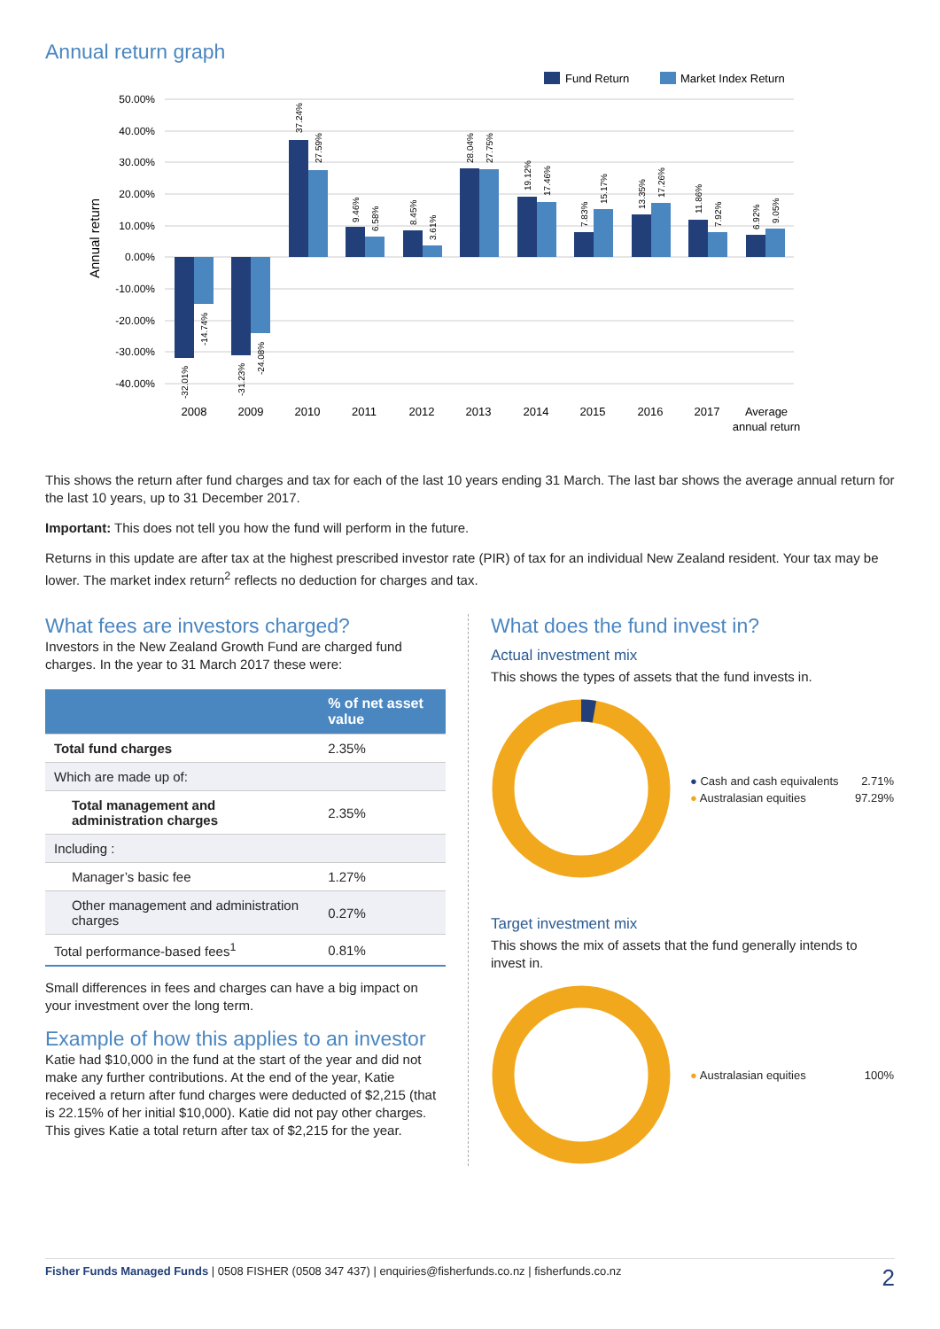Annual return graph
Fund Return
Market Index Return
50.00%
40.00%
30.00%
20.00%
10.00%
0.00%
-10.00%
-20.00%
-30.00%
-40.00%
Annual return
2008
2009
2010
2011
2012
2013
2014
2015
2016
2017
Average
annual return
-32.01%
-14.74%
-31.23%
-24.08%
37.24%
27.59%
9.46%
6.58%
8.45%
3.61%
28.04%
27.75%
19.12%
17.46%
7.83%
15.17%
13.35%
17.26%
11.86%
7.92%
6.92%
9.05%
This shows the return after fund charges and tax for each of the last 10 years ending 31 March. The last bar shows the average annual return for the last 10 years, up to 31 December 2017.
Important: This does not tell you how the fund will perform in the future.
Returns in this update are after tax at the highest prescribed investor rate (PIR) of tax for an individual New Zealand resident. Your tax may be lower. The market index return<sup>2</sup> reflects no deduction for charges and tax.
What fees are investors charged?
Investors in the New Zealand Growth Fund are charged fund charges. In the year to 31 March 2017 these were:
| | % of net asset value |
| --- | --- |
| Total fund charges | 2.35% |
| Which are made up of: | |
| Total management and administration charges | 2.35% |
| Including : | |
| Manager’s basic fee | 1.27% |
| Other management and administration charges | 0.27% |
| Total performance-based fees<sup>1</sup> | 0.81% |
Small differences in fees and charges can have a big impact on your investment over the long term.
Example of how this applies to an investor
Katie had $10,000 in the fund at the start of the year and did not make any further contributions. At the end of the year, Katie received a return after fund charges were deducted of $2,215 (that is 22.15% of her initial $10,000). Katie did not pay other charges. This gives Katie a total return after tax of $2,215 for the year.
What does the fund invest in?
Actual investment mix
This shows the types of assets that the fund invests in.
● Cash and cash equivalents 2.71%
● Australasian equities 97.29%
Target investment mix
This shows the mix of assets that the fund generally intends to invest in.
● Australasian equities 100%
Fisher Funds Managed Funds | 0508 FISHER (0508 347 437) | enquiries@fisherfunds.co.nz | fisherfunds.co.nz 2